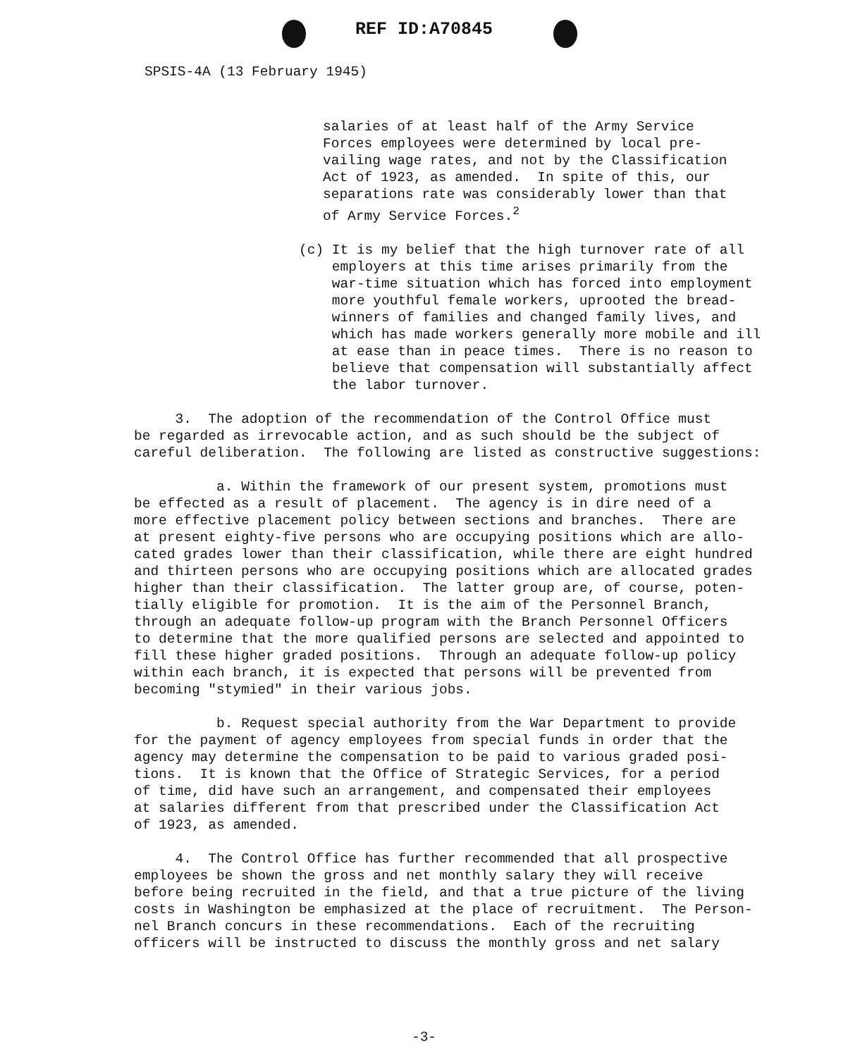REF ID:A70845
SPSIS-4A (13 February 1945)
salaries of at least half of the Army Service Forces employees were determined by local pre- vailing wage rates, and not by the Classification Act of 1923, as amended. In spite of this, our separations rate was considerably lower than that of Army Service Forces.<sup>2</sup>
(c) It is my belief that the high turnover rate of all employers at this time arises primarily from the war-time situation which has forced into employment more youthful female workers, uprooted the bread- winners of families and changed family lives, and which has made workers generally more mobile and ill at ease than in peace times. There is no reason to believe that compensation will substantially affect the labor turnover.
3. The adoption of the recommendation of the Control Office must be regarded as irrevocable action, and as such should be the subject of careful deliberation. The following are listed as constructive suggestions:
a. Within the framework of our present system, promotions must be effected as a result of placement. The agency is in dire need of a more effective placement policy between sections and branches. There are at present eighty-five persons who are occupying positions which are allo- cated grades lower than their classification, while there are eight hundred and thirteen persons who are occupying positions which are allocated grades higher than their classification. The latter group are, of course, poten- tially eligible for promotion. It is the aim of the Personnel Branch, through an adequate follow-up program with the Branch Personnel Officers to determine that the more qualified persons are selected and appointed to fill these higher graded positions. Through an adequate follow-up policy within each branch, it is expected that persons will be prevented from becoming "stymied" in their various jobs.
b. Request special authority from the War Department to provide for the payment of agency employees from special funds in order that the agency may determine the compensation to be paid to various graded posi- tions. It is known that the Office of Strategic Services, for a period of time, did have such an arrangement, and compensated their employees at salaries different from that prescribed under the Classification Act of 1923, as amended.
4. The Control Office has further recommended that all prospective employees be shown the gross and net monthly salary they will receive before being recruited in the field, and that a true picture of the living costs in Washington be emphasized at the place of recruitment. The Person- nel Branch concurs in these recommendations. Each of the recruiting officers will be instructed to discuss the monthly gross and net salary
-3-